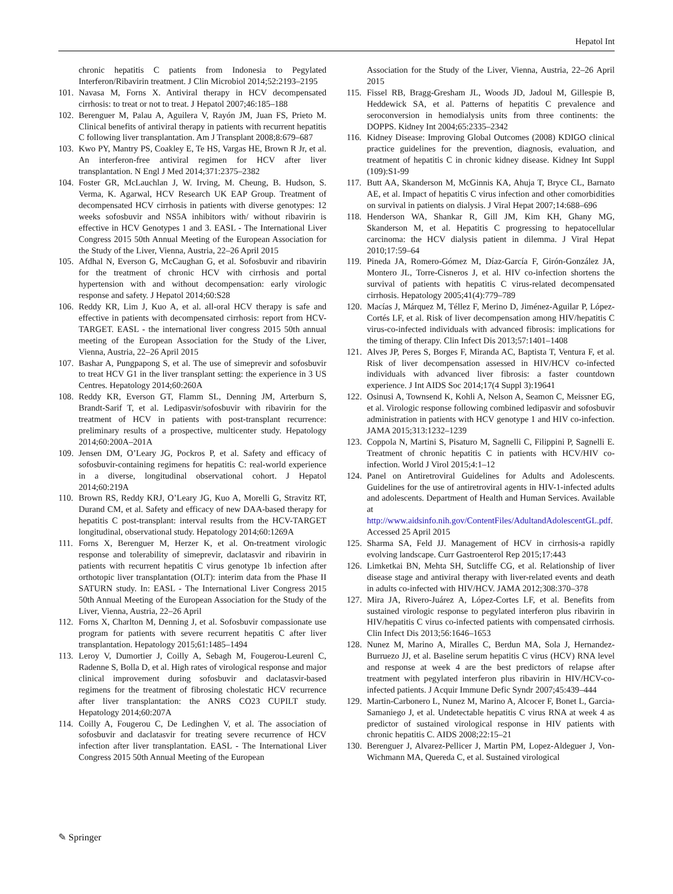Hepatol Int
chronic hepatitis C patients from Indonesia to Pegylated Interferon/Ribavirin treatment. J Clin Microbiol 2014;52:2193–2195
101. Navasa M, Forns X. Antiviral therapy in HCV decompensated cirrhosis: to treat or not to treat. J Hepatol 2007;46:185–188
102. Berenguer M, Palau A, Aguilera V, Rayón JM, Juan FS, Prieto M. Clinical benefits of antiviral therapy in patients with recurrent hepatitis C following liver transplantation. Am J Transplant 2008;8:679–687
103. Kwo PY, Mantry PS, Coakley E, Te HS, Vargas HE, Brown R Jr, et al. An interferon-free antiviral regimen for HCV after liver transplantation. N Engl J Med 2014;371:2375–2382
104. Foster GR, McLauchlan J, W. Irving, M. Cheung, B. Hudson, S. Verma, K. Agarwal, HCV Research UK EAP Group. Treatment of decompensated HCV cirrhosis in patients with diverse genotypes: 12 weeks sofosbuvir and NS5A inhibitors with/ without ribavirin is effective in HCV Genotypes 1 and 3. EASL - The International Liver Congress 2015 50th Annual Meeting of the European Association for the Study of the Liver, Vienna, Austria, 22–26 April 2015
105. Afdhal N, Everson G, McCaughan G, et al. Sofosbuvir and ribavirin for the treatment of chronic HCV with cirrhosis and portal hypertension with and without decompensation: early virologic response and safety. J Hepatol 2014;60:S28
106. Reddy KR, Lim J, Kuo A, et al. all-oral HCV therapy is safe and effective in patients with decompensated cirrhosis: report from HCV-TARGET. EASL - the international liver congress 2015 50th annual meeting of the European Association for the Study of the Liver, Vienna, Austria, 22–26 April 2015
107. Bashar A, Pungpapong S, et al. The use of simeprevir and sofosbuvir to treat HCV G1 in the liver transplant setting: the experience in 3 US Centres. Hepatology 2014;60:260A
108. Reddy KR, Everson GT, Flamm SL, Denning JM, Arterburn S, Brandt-Sarif T, et al. Ledipasvir/sofosbuvir with ribavirin for the treatment of HCV in patients with post-transplant recurrence: preliminary results of a prospective, multicenter study. Hepatology 2014;60:200A–201A
109. Jensen DM, O’Leary JG, Pockros P, et al. Safety and efficacy of sofosbuvir-containing regimens for hepatitis C: real-world experience in a diverse, longitudinal observational cohort. J Hepatol 2014;60:219A
110. Brown RS, Reddy KRJ, O’Leary JG, Kuo A, Morelli G, Stravitz RT, Durand CM, et al. Safety and efficacy of new DAA-based therapy for hepatitis C post-transplant: interval results from the HCV-TARGET longitudinal, observational study. Hepatology 2014;60:1269A
111. Forns X, Berenguer M, Herzer K, et al. On-treatment virologic response and tolerability of simeprevir, daclatasvir and ribavirin in patients with recurrent hepatitis C virus genotype 1b infection after orthotopic liver transplantation (OLT): interim data from the Phase II SATURN study. In: EASL - The International Liver Congress 2015 50th Annual Meeting of the European Association for the Study of the Liver, Vienna, Austria, 22–26 April
112. Forns X, Charlton M, Denning J, et al. Sofosbuvir compassionate use program for patients with severe recurrent hepatitis C after liver transplantation. Hepatology 2015;61:1485–1494
113. Leroy V, Dumortier J, Coilly A, Sebagh M, Fougerou-Leurenl C, Radenne S, Bolla D, et al. High rates of virological response and major clinical improvement during sofosbuvir and daclatasvir-based regimens for the treatment of fibrosing cholestatic HCV recurrence after liver transplantation: the ANRS CO23 CUPILT study. Hepatology 2014;60:207A
114. Coilly A, Fougerou C, De Ledinghen V, et al. The association of sofosbuvir and daclatasvir for treating severe recurrence of HCV infection after liver transplantation. EASL - The International Liver Congress 2015 50th Annual Meeting of the European
Association for the Study of the Liver, Vienna, Austria, 22–26 April 2015
115. Fissel RB, Bragg-Gresham JL, Woods JD, Jadoul M, Gillespie B, Heddewick SA, et al. Patterns of hepatitis C prevalence and seroconversion in hemodialysis units from three continents: the DOPPS. Kidney Int 2004;65:2335–2342
116. Kidney Disease: Improving Global Outcomes (2008) KDIGO clinical practice guidelines for the prevention, diagnosis, evaluation, and treatment of hepatitis C in chronic kidney disease. Kidney Int Suppl (109):S1-99
117. Butt AA, Skanderson M, McGinnis KA, Ahuja T, Bryce CL, Barnato AE, et al. Impact of hepatitis C virus infection and other comorbidities on survival in patients on dialysis. J Viral Hepat 2007;14:688–696
118. Henderson WA, Shankar R, Gill JM, Kim KH, Ghany MG, Skanderson M, et al. Hepatitis C progressing to hepatocellular carcinoma: the HCV dialysis patient in dilemma. J Viral Hepat 2010;17:59–64
119. Pineda JA, Romero-Gómez M, Díaz-García F, Girón-González JA, Montero JL, Torre-Cisneros J, et al. HIV co-infection shortens the survival of patients with hepatitis C virus-related decompensated cirrhosis. Hepatology 2005;41(4):779–789
120. Macías J, Márquez M, Téllez F, Merino D, Jiménez-Aguilar P, López-Cortés LF, et al. Risk of liver decompensation among HIV/hepatitis C virus-co-infected individuals with advanced fibrosis: implications for the timing of therapy. Clin Infect Dis 2013;57:1401–1408
121. Alves JP, Peres S, Borges F, Miranda AC, Baptista T, Ventura F, et al. Risk of liver decompensation assessed in HIV/HCV co-infected individuals with advanced liver fibrosis: a faster countdown experience. J Int AIDS Soc 2014;17(4 Suppl 3):19641
122. Osinusi A, Townsend K, Kohli A, Nelson A, Seamon C, Meissner EG, et al. Virologic response following combined ledipasvir and sofosbuvir administration in patients with HCV genotype 1 and HIV co-infection. JAMA 2015;313:1232–1239
123. Coppola N, Martini S, Pisaturo M, Sagnelli C, Filippini P, Sagnelli E. Treatment of chronic hepatitis C in patients with HCV/HIV co-infection. World J Virol 2015;4:1–12
124. Panel on Antiretroviral Guidelines for Adults and Adolescents. Guidelines for the use of antiretroviral agents in HIV-1-infected adults and adolescents. Department of Health and Human Services. Available at http://www.aidsinfo.nih.gov/ContentFiles/AdultandAdolescentGL.pdf. Accessed 25 April 2015
125. Sharma SA, Feld JJ. Management of HCV in cirrhosis-a rapidly evolving landscape. Curr Gastroenterol Rep 2015;17:443
126. Limketkai BN, Mehta SH, Sutcliffe CG, et al. Relationship of liver disease stage and antiviral therapy with liver-related events and death in adults co-infected with HIV/HCV. JAMA 2012;308:370–378
127. Mira JA, Rivero-Juárez A, López-Cortes LF, et al. Benefits from sustained virologic response to pegylated interferon plus ribavirin in HIV/hepatitis C virus co-infected patients with compensated cirrhosis. Clin Infect Dis 2013;56:1646–1653
128. Nunez M, Marino A, Miralles C, Berdun MA, Sola J, Hernandez-Burruezo JJ, et al. Baseline serum hepatitis C virus (HCV) RNA level and response at week 4 are the best predictors of relapse after treatment with pegylated interferon plus ribavirin in HIV/HCV-co-infected patients. J Acquir Immune Defic Syndr 2007;45:439–444
129. Martin-Carbonero L, Nunez M, Marino A, Alcocer F, Bonet L, Garcia-Samaniego J, et al. Undetectable hepatitis C virus RNA at week 4 as predictor of sustained virological response in HIV patients with chronic hepatitis C. AIDS 2008;22:15–21
130. Berenguer J, Alvarez-Pellicer J, Martin PM, Lopez-Aldeguer J, Von-Wichmann MA, Quereda C, et al. Sustained virological
✎ Springer